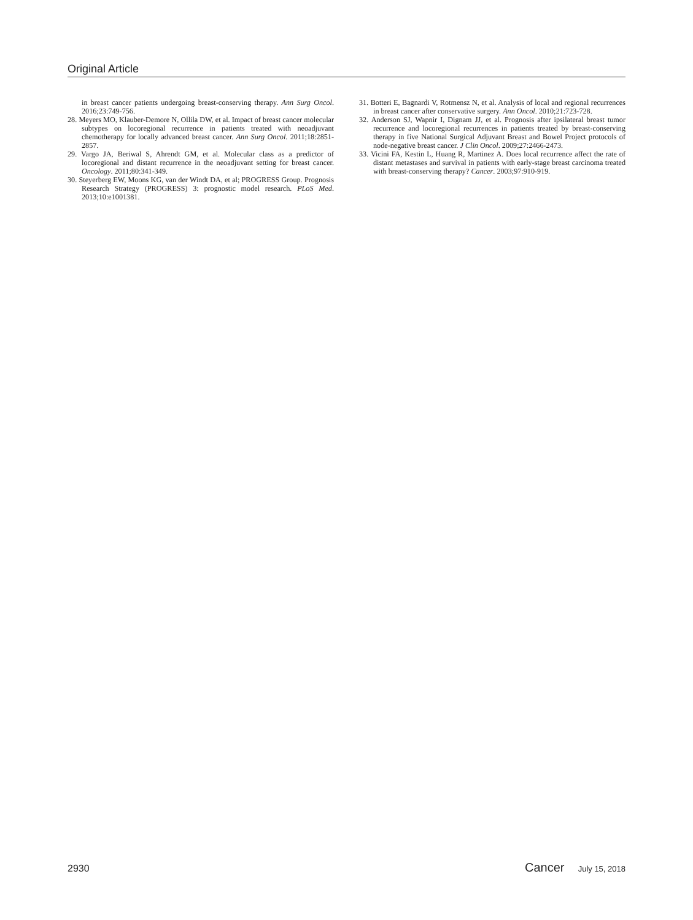Original Article
in breast cancer patients undergoing breast-conserving therapy. Ann Surg Oncol. 2016;23:749-756.
28. Meyers MO, Klauber-Demore N, Ollila DW, et al. Impact of breast cancer molecular subtypes on locoregional recurrence in patients treated with neoadjuvant chemotherapy for locally advanced breast cancer. Ann Surg Oncol. 2011;18:2851-2857.
29. Vargo JA, Beriwal S, Ahrendt GM, et al. Molecular class as a predictor of locoregional and distant recurrence in the neoadjuvant setting for breast cancer. Oncology. 2011;80:341-349.
30. Steyerberg EW, Moons KG, van der Windt DA, et al; PROGRESS Group. Prognosis Research Strategy (PROGRESS) 3: prognostic model research. PLoS Med. 2013;10:e1001381.
31. Botteri E, Bagnardi V, Rotmensz N, et al. Analysis of local and regional recurrences in breast cancer after conservative surgery. Ann Oncol. 2010;21:723-728.
32. Anderson SJ, Wapnir I, Dignam JJ, et al. Prognosis after ipsilateral breast tumor recurrence and locoregional recurrences in patients treated by breast-conserving therapy in five National Surgical Adjuvant Breast and Bowel Project protocols of node-negative breast cancer. J Clin Oncol. 2009;27:2466-2473.
33. Vicini FA, Kestin L, Huang R, Martinez A. Does local recurrence affect the rate of distant metastases and survival in patients with early-stage breast carcinoma treated with breast-conserving therapy? Cancer. 2003;97:910-919.
2930 Cancer July 15, 2018